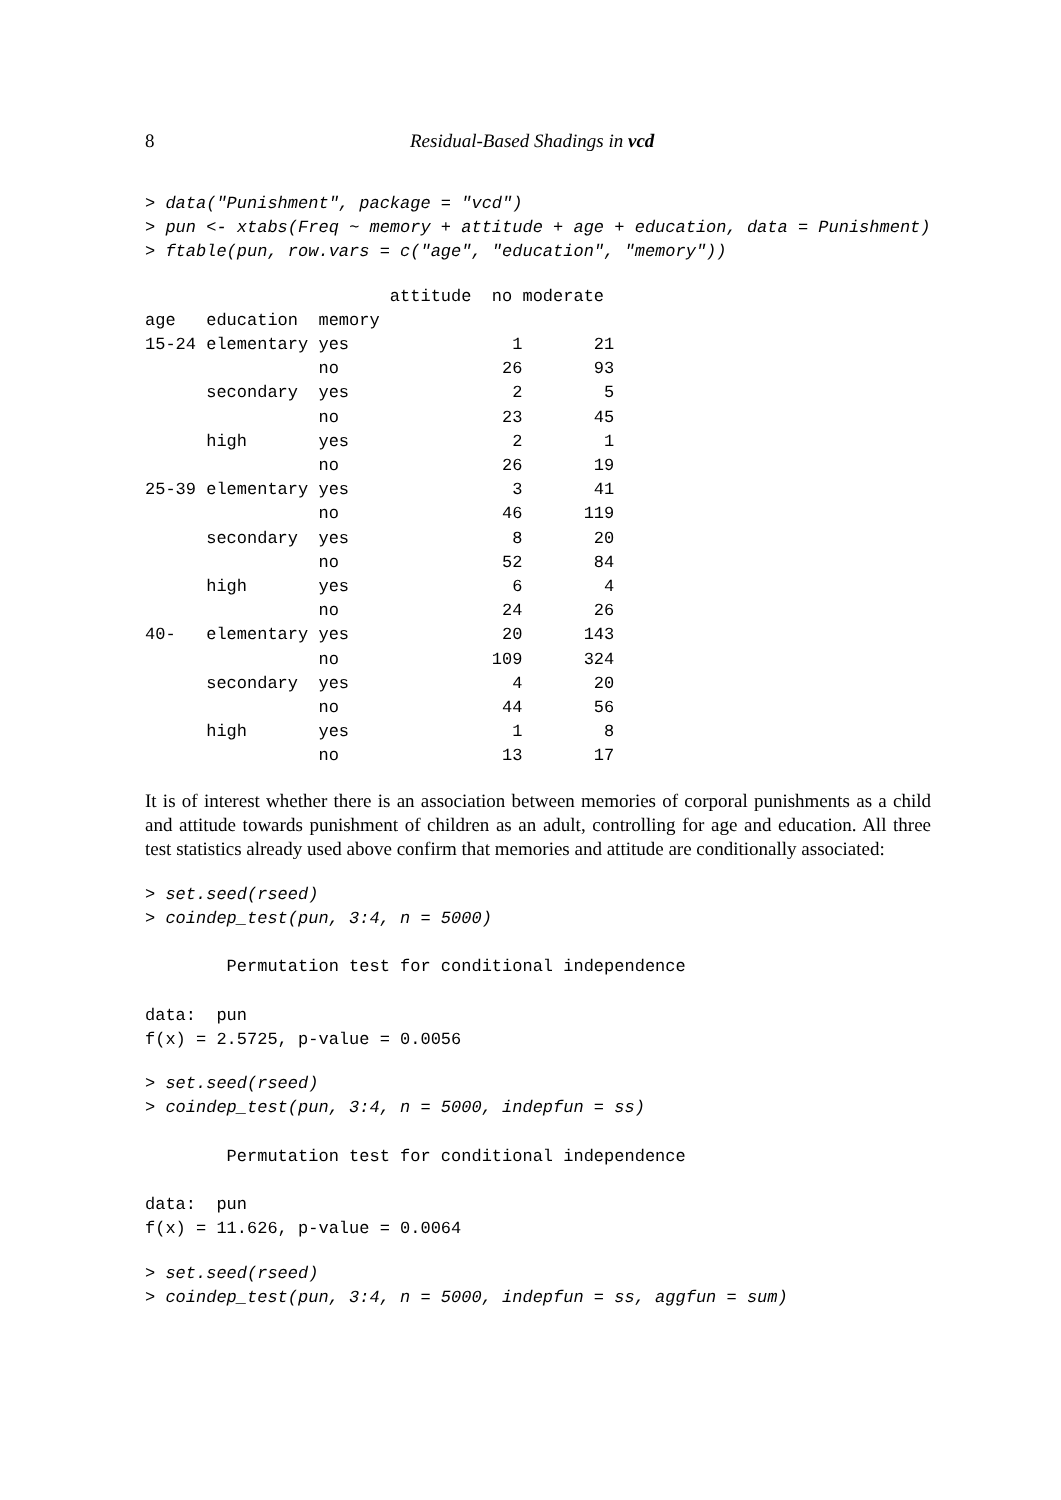8 Residual-Based Shadings in vcd
> data("Punishment", package = "vcd")
> pun <- xtabs(Freq ~ memory + attitude + age + education, data = Punishment)
> ftable(pun, row.vars = c("age", "education", "memory"))
                        attitude  no moderate
age   education  memory                      
15-24 elementary yes                1       21
                 no                26       93
      secondary  yes                2        5
                 no                23       45
      high       yes                2        1
                 no                26       19
25-39 elementary yes                3       41
                 no                46      119
      secondary  yes                8       20
                 no                52       84
      high       yes                6        4
                 no                24       26
40-   elementary yes               20      143
                 no               109      324
      secondary  yes                4       20
                 no                44       56
      high       yes                1        8
                 no                13       17
It is of interest whether there is an association between memories of corporal punishments as a child and attitude towards punishment of children as an adult, controlling for age and education. All three test statistics already used above confirm that memories and attitude are conditionally associated:
> set.seed(rseed)
> coindep_test(pun, 3:4, n = 5000)

        Permutation test for conditional independence

data:  pun
f(x) = 2.5725, p-value = 0.0056
> set.seed(rseed)
> coindep_test(pun, 3:4, n = 5000, indepfun = ss)

        Permutation test for conditional independence

data:  pun
f(x) = 11.626, p-value = 0.0064
> set.seed(rseed)
> coindep_test(pun, 3:4, n = 5000, indepfun = ss, aggfun = sum)